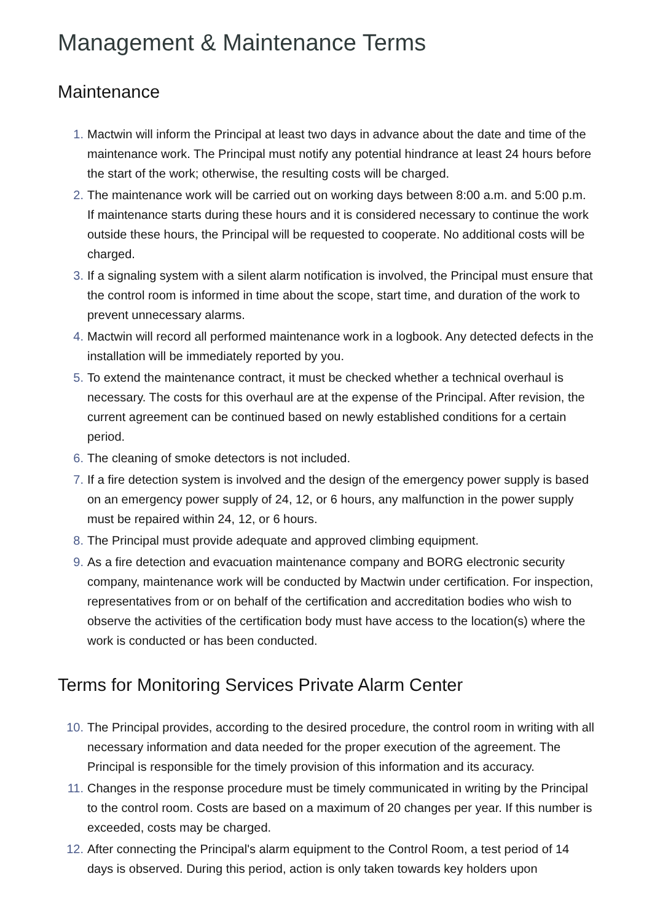Management & Maintenance Terms
Maintenance
1. Mactwin will inform the Principal at least two days in advance about the date and time of the maintenance work. The Principal must notify any potential hindrance at least 24 hours before the start of the work; otherwise, the resulting costs will be charged.
2. The maintenance work will be carried out on working days between 8:00 a.m. and 5:00 p.m. If maintenance starts during these hours and it is considered necessary to continue the work outside these hours, the Principal will be requested to cooperate. No additional costs will be charged.
3. If a signaling system with a silent alarm notification is involved, the Principal must ensure that the control room is informed in time about the scope, start time, and duration of the work to prevent unnecessary alarms.
4. Mactwin will record all performed maintenance work in a logbook. Any detected defects in the installation will be immediately reported by you.
5. To extend the maintenance contract, it must be checked whether a technical overhaul is necessary. The costs for this overhaul are at the expense of the Principal. After revision, the current agreement can be continued based on newly established conditions for a certain period.
6. The cleaning of smoke detectors is not included.
7. If a fire detection system is involved and the design of the emergency power supply is based on an emergency power supply of 24, 12, or 6 hours, any malfunction in the power supply must be repaired within 24, 12, or 6 hours.
8. The Principal must provide adequate and approved climbing equipment.
9. As a fire detection and evacuation maintenance company and BORG electronic security company, maintenance work will be conducted by Mactwin under certification. For inspection, representatives from or on behalf of the certification and accreditation bodies who wish to observe the activities of the certification body must have access to the location(s) where the work is conducted or has been conducted.
Terms for Monitoring Services Private Alarm Center
10. The Principal provides, according to the desired procedure, the control room in writing with all necessary information and data needed for the proper execution of the agreement. The Principal is responsible for the timely provision of this information and its accuracy.
11. Changes in the response procedure must be timely communicated in writing by the Principal to the control room. Costs are based on a maximum of 20 changes per year. If this number is exceeded, costs may be charged.
12. After connecting the Principal's alarm equipment to the Control Room, a test period of 14 days is observed. During this period, action is only taken towards key holders upon